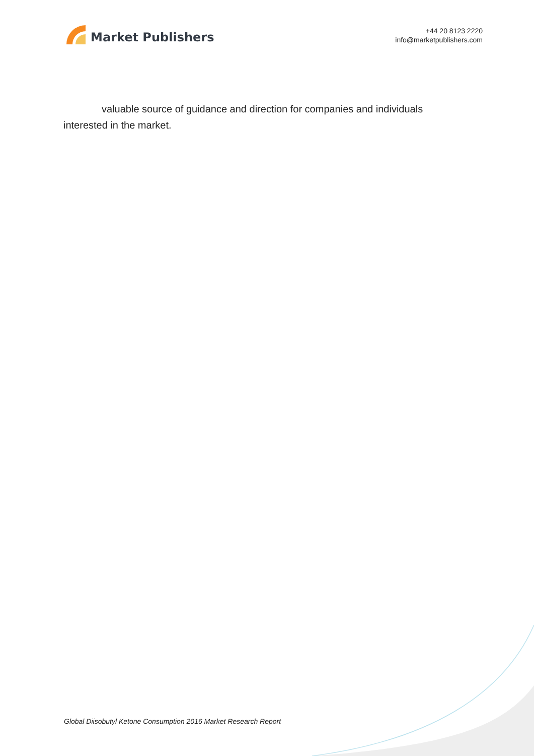Market Publishers
+44 20 8123 2220
info@marketpublishers.com
valuable source of guidance and direction for companies and individuals
interested in the market.
Global Diisobutyl Ketone Consumption 2016 Market Research Report